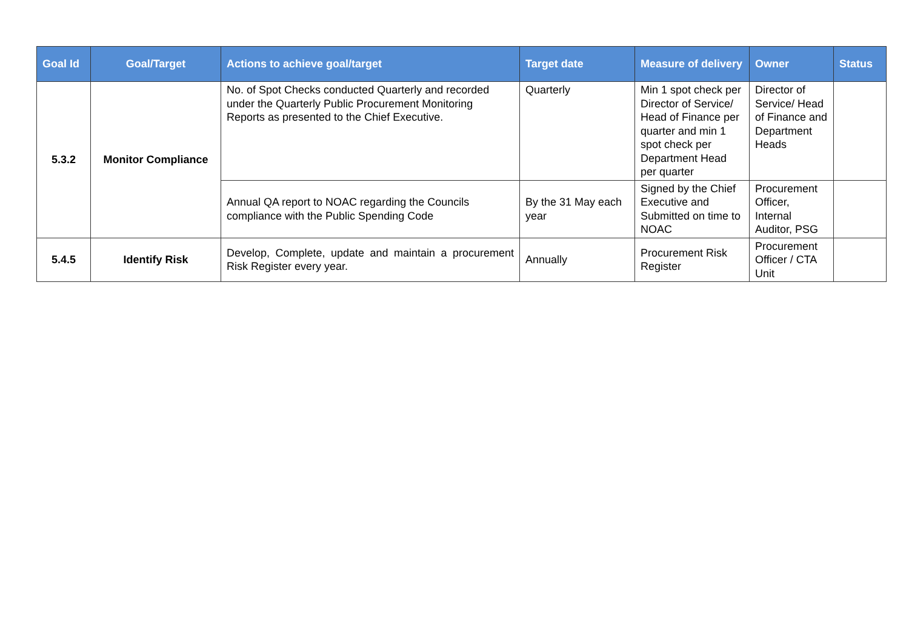| Goal Id | Goal/Target | Actions to achieve goal/target | Target date | Measure of delivery | Owner | Status |
| --- | --- | --- | --- | --- | --- | --- |
| 5.3.2 | Monitor Compliance | No. of Spot Checks conducted Quarterly and recorded under the Quarterly Public Procurement Monitoring Reports as presented to the Chief Executive. | Quarterly | Min 1 spot check per Director of Service/ Head of Finance per quarter and min 1 spot check per Department Head per quarter | Director of Service/ Head of Finance and Department Heads | |
| | | Annual QA report to NOAC regarding the Councils compliance with the Public Spending Code | By the 31 May each year | Signed by the Chief Executive and Submitted on time to NOAC | Procurement Officer, Internal Auditor, PSG | |
| 5.4.5 | Identify Risk | Develop, Complete, update and maintain a procurement Risk Register every year. | Annually | Procurement Risk Register | Procurement Officer / CTA Unit | |